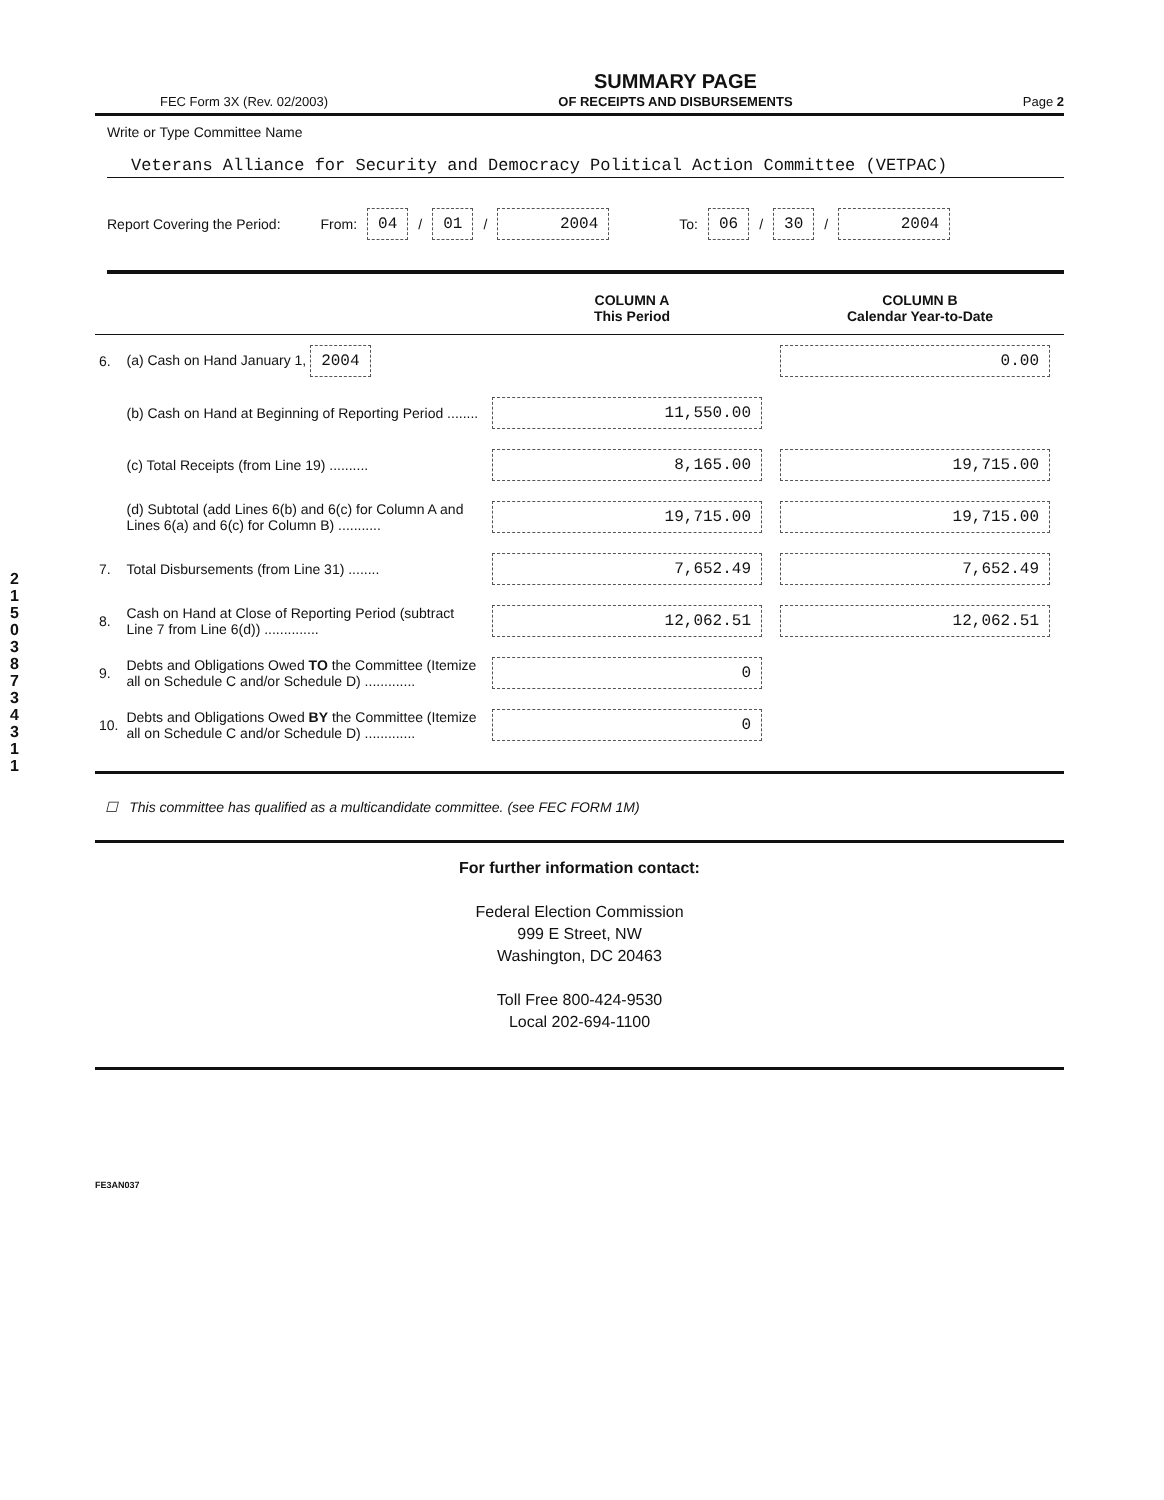2 1 5 0 3 8 7 3 4 3 1 1
FEC Form 3X (Rev. 02/2003)
SUMMARY PAGE
OF RECEIPTS AND DISBURSEMENTS
Page 2
Write or Type Committee Name
Veterans Alliance for Security and Democracy Political Action Committee (VETPAC)
Report Covering the Period: From: 04 / 01 / 2004 To: 06 / 30 / 2004
| | | COLUMN A This Period | COLUMN B Calendar Year-to-Date |
| --- | --- | --- | --- |
| 6. | (a) Cash on Hand January 1, 2004 | | 0.00 |
| | (b) Cash on Hand at Beginning of Reporting Period ........ | 11,550.00 | |
| | (c) Total Receipts (from Line 19) .......... | 8,165.00 | 19,715.00 |
| | (d) Subtotal (add Lines 6(b) and 6(c) for Column A and Lines 6(a) and 6(c) for Column B) ........... | 19,715.00 | 19,715.00 |
| 7. | Total Disbursements (from Line 31) ........ | 7,652.49 | 7,652.49 |
| 8. | Cash on Hand at Close of Reporting Period (subtract Line 7 from Line 6(d)) .............. | 12,062.51 | 12,062.51 |
| 9. | Debts and Obligations Owed TO the Committee (Itemize all on Schedule C and/or Schedule D) ............. | 0 | |
| 10. | Debts and Obligations Owed BY the Committee (Itemize all on Schedule C and/or Schedule D) ............. | 0 | |
☐ This committee has qualified as a multicandidate committee. (see FEC FORM 1M)
For further information contact:
Federal Election Commission
999 E Street, NW
Washington, DC 20463
Toll Free 800-424-9530
Local 202-694-1100
FE3AN037